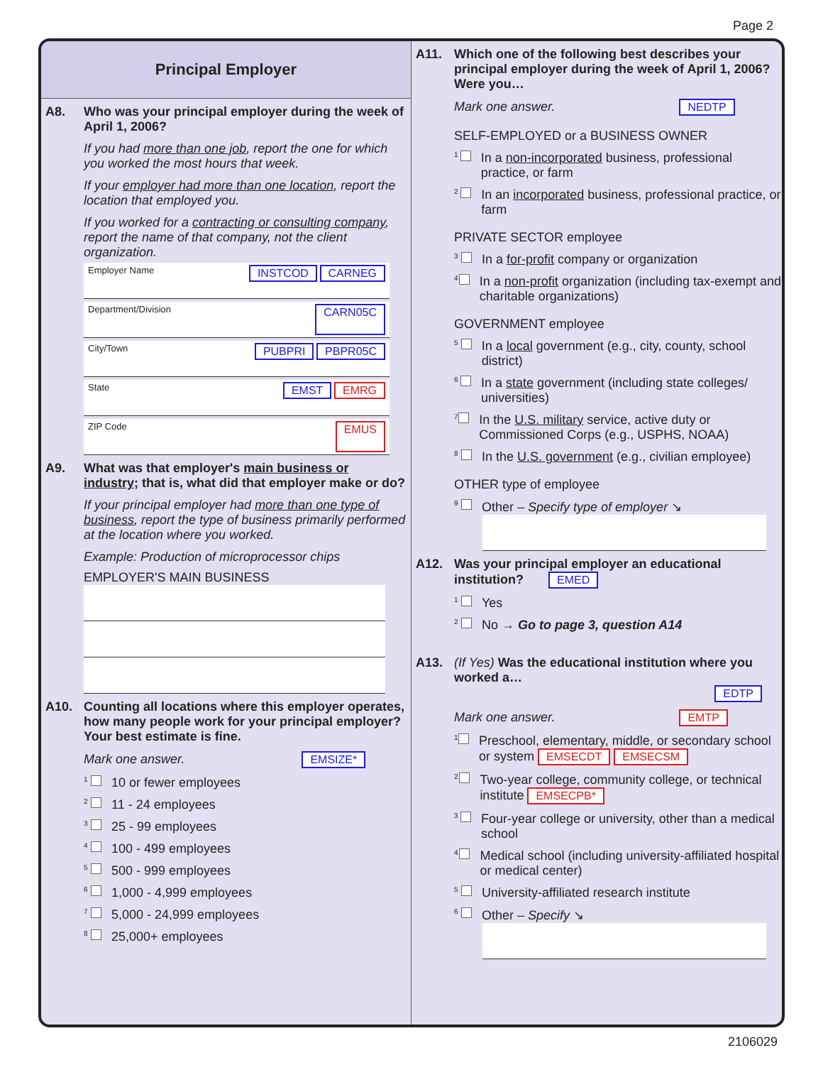Page 2
Principal Employer
A8. Who was your principal employer during the week of April 1, 2006?
If you had more than one job, report the one for which you worked the most hours that week.
If your employer had more than one location, report the location that employed you.
If you worked for a contracting or consulting company, report the name of that company, not the client organization.
Employer Name INSTCOD CARNEG
Department/Division CARN05C
City/Town PUBPRI PBPR05C
State EMST EMRG
ZIP Code EMUS
A9. What was that employer's main business or industry; that is, what did that employer make or do?
If your principal employer had more than one type of business, report the type of business primarily performed at the location where you worked.
Example: Production of microprocessor chips
EMPLOYER'S MAIN BUSINESS
A10. Counting all locations where this employer operates, how many people work for your principal employer? Your best estimate is fine.
Mark one answer. EMSIZE*
1 10 or fewer employees
2 11 - 24 employees
3 25 - 99 employees
4 100 - 499 employees
5 500 - 999 employees
6 1,000 - 4,999 employees
7 5,000 - 24,999 employees
8 25,000+ employees
A11. Which one of the following best describes your principal employer during the week of April 1, 2006? Were you…
Mark one answer. NEDTP
SELF-EMPLOYED or a BUSINESS OWNER
1 In a non-incorporated business, professional practice, or farm
2 In an incorporated business, professional practice, or farm
PRIVATE SECTOR employee
3 In a for-profit company or organization
4 In a non-profit organization (including tax-exempt and charitable organizations)
GOVERNMENT employee
5 In a local government (e.g., city, county, school district)
6 In a state government (including state colleges/ universities)
7 In the U.S. military service, active duty or Commissioned Corps (e.g., USPHS, NOAA)
8 In the U.S. government (e.g., civilian employee)
OTHER type of employee
9 Other – Specify type of employer ↘
A12. Was your principal employer an educational institution? EMED
1 Yes
2 No → Go to page 3, question A14
A13. (If Yes) Was the educational institution where you worked a…
EDTP
Mark one answer. EMTP
1 Preschool, elementary, middle, or secondary school or system EMSECDT EMSECSM
2 Two-year college, community college, or technical institute EMSECPB*
3 Four-year college or university, other than a medical school
4 Medical school (including university-affiliated hospital or medical center)
5 University-affiliated research institute
6 Other – Specify ↘
2106029